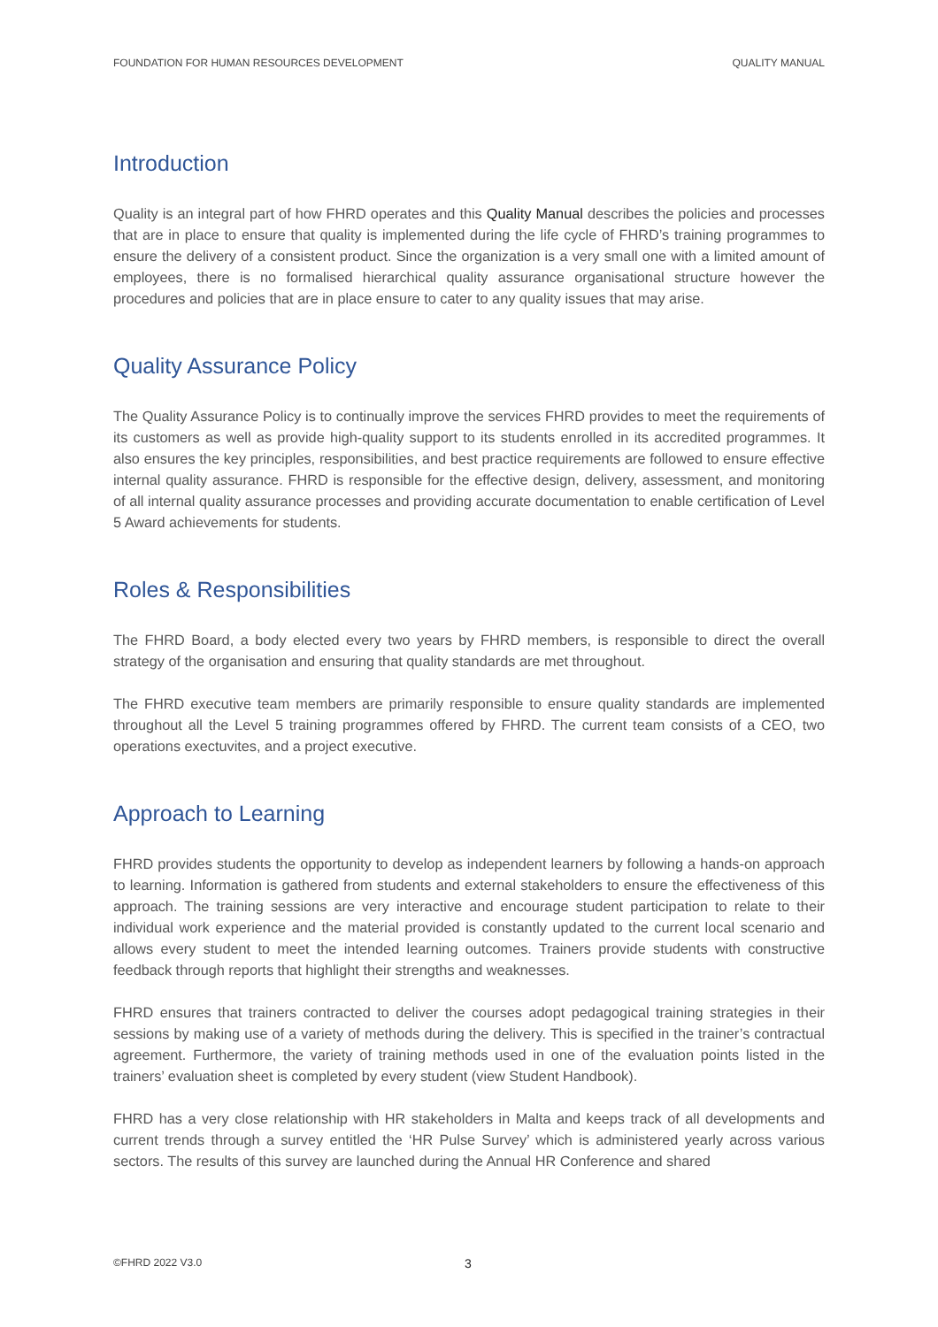FOUNDATION FOR HUMAN RESOURCES DEVELOPMENT QUALITY MANUAL
Introduction
Quality is an integral part of how FHRD operates and this Quality Manual describes the policies and processes that are in place to ensure that quality is implemented during the life cycle of FHRD’s training programmes to ensure the delivery of a consistent product. Since the organization is a very small one with a limited amount of employees, there is no formalised hierarchical quality assurance organisational structure however the procedures and policies that are in place ensure to cater to any quality issues that may arise.
Quality Assurance Policy
The Quality Assurance Policy is to continually improve the services FHRD provides to meet the requirements of its customers as well as provide high-quality support to its students enrolled in its accredited programmes. It also ensures the key principles, responsibilities, and best practice requirements are followed to ensure effective internal quality assurance. FHRD is responsible for the effective design, delivery, assessment, and monitoring of all internal quality assurance processes and providing accurate documentation to enable certification of Level 5 Award achievements for students.
Roles & Responsibilities
The FHRD Board, a body elected every two years by FHRD members, is responsible to direct the overall strategy of the organisation and ensuring that quality standards are met throughout.
The FHRD executive team members are primarily responsible to ensure quality standards are implemented throughout all the Level 5 training programmes offered by FHRD. The current team consists of a CEO, two operations exectuvites, and a project executive.
Approach to Learning
FHRD provides students the opportunity to develop as independent learners by following a hands-on approach to learning. Information is gathered from students and external stakeholders to ensure the effectiveness of this approach. The training sessions are very interactive and encourage student participation to relate to their individual work experience and the material provided is constantly updated to the current local scenario and allows every student to meet the intended learning outcomes. Trainers provide students with constructive feedback through reports that highlight their strengths and weaknesses.
FHRD ensures that trainers contracted to deliver the courses adopt pedagogical training strategies in their sessions by making use of a variety of methods during the delivery. This is specified in the trainer’s contractual agreement. Furthermore, the variety of training methods used in one of the evaluation points listed in the trainers’ evaluation sheet is completed by every student (view Student Handbook).
FHRD has a very close relationship with HR stakeholders in Malta and keeps track of all developments and current trends through a survey entitled the ‘HR Pulse Survey’ which is administered yearly across various sectors. The results of this survey are launched during the Annual HR Conference and shared
©FHRD 2022 V3.0 3